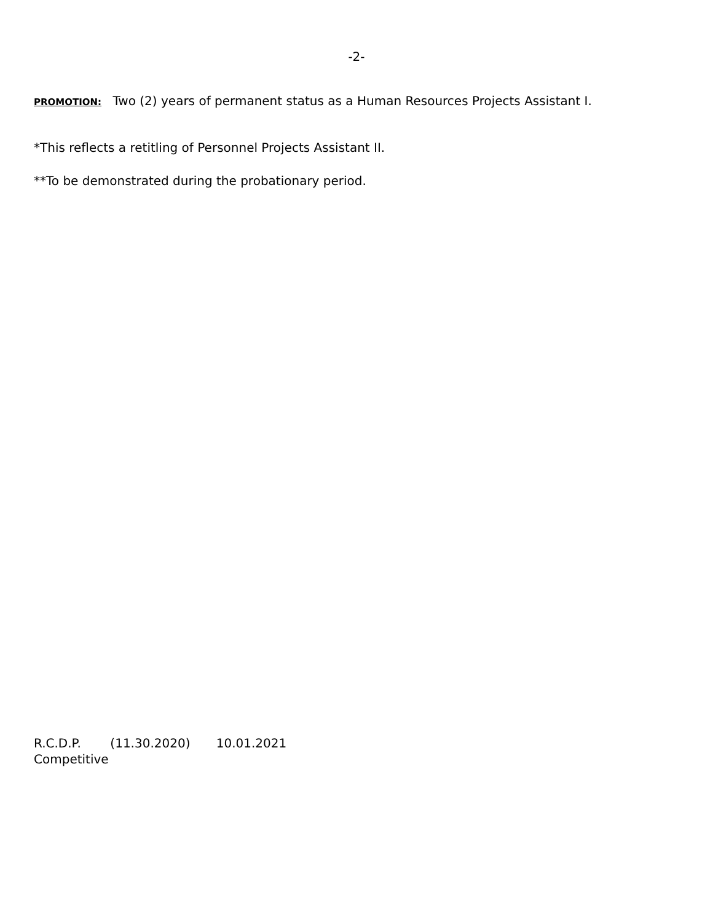-2-
PROMOTION: Two (2) years of permanent status as a Human Resources Projects Assistant I.
*This reflects a retitling of Personnel Projects Assistant II.
**To be demonstrated during the probationary period.
R.C.D.P. (11.30.2020) 10.01.2021
Competitive